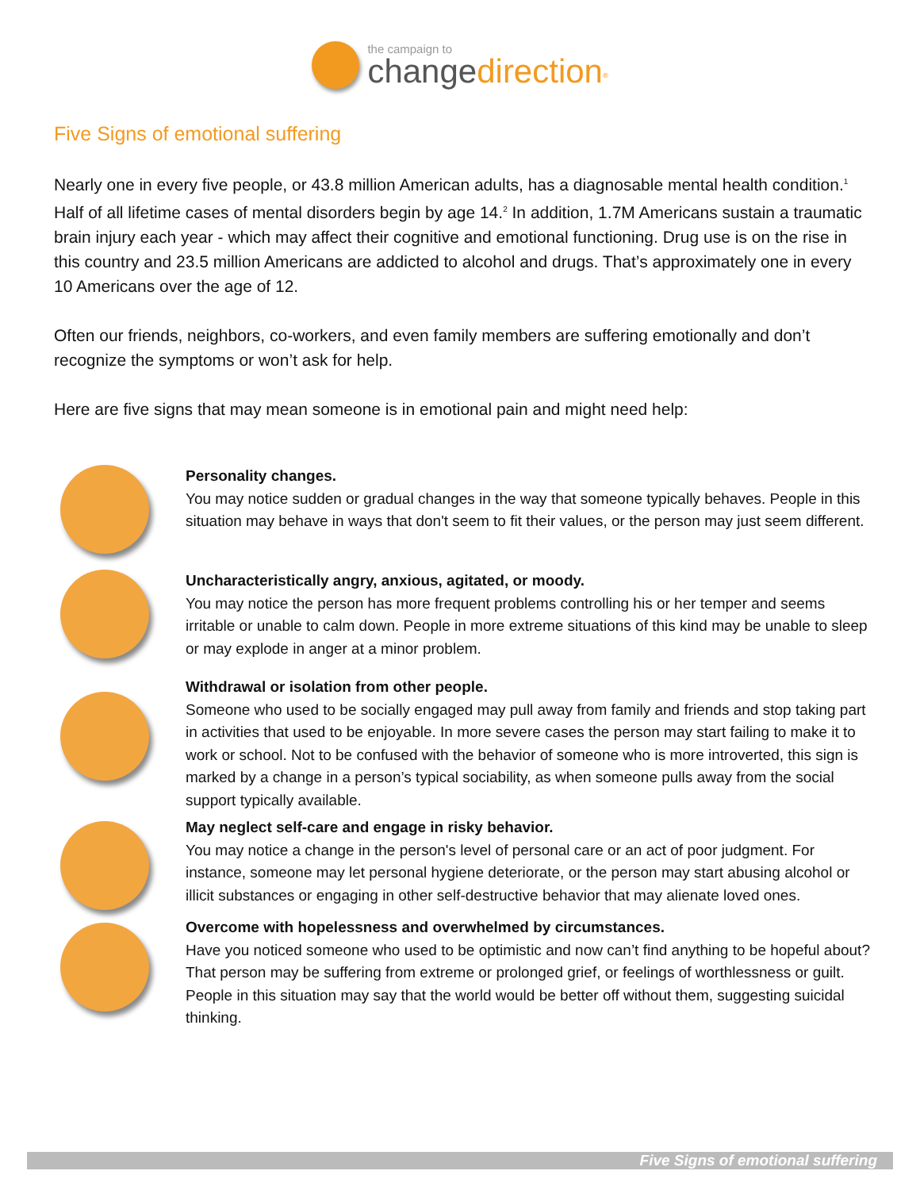the campaign to
changedirection<sup>®</sup>
Five Signs of emotional suffering
Nearly one in every five people, or 43.8 million American adults, has a diagnosable mental health condition.<sup>1</sup> Half of all lifetime cases of mental disorders begin by age 14.<sup>2</sup> In addition, 1.7M Americans sustain a traumatic brain injury each year - which may affect their cognitive and emotional functioning. Drug use is on the rise in this country and 23.5 million Americans are addicted to alcohol and drugs. That’s approximately one in every 10 Americans over the age of 12.
Often our friends, neighbors, co-workers, and even family members are suffering emotionally and don’t recognize the symptoms or won’t ask for help.
Here are five signs that may mean someone is in emotional pain and might need help:
Personality changes.
You may notice sudden or gradual changes in the way that someone typically behaves. People in this situation may behave in ways that don't seem to fit their values, or the person may just seem different.
Uncharacteristically angry, anxious, agitated, or moody.
You may notice the person has more frequent problems controlling his or her temper and seems irritable or unable to calm down. People in more extreme situations of this kind may be unable to sleep or may explode in anger at a minor problem.
Withdrawal or isolation from other people.
Someone who used to be socially engaged may pull away from family and friends and stop taking part in activities that used to be enjoyable. In more severe cases the person may start failing to make it to work or school. Not to be confused with the behavior of someone who is more introverted, this sign is marked by a change in a person’s typical sociability, as when someone pulls away from the social support typically available.
May neglect self-care and engage in risky behavior.
You may notice a change in the person's level of personal care or an act of poor judgment. For instance, someone may let personal hygiene deteriorate, or the person may start abusing alcohol or illicit substances or engaging in other self-destructive behavior that may alienate loved ones.
Overcome with hopelessness and overwhelmed by circumstances.
Have you noticed someone who used to be optimistic and now can’t find anything to be hopeful about? That person may be suffering from extreme or prolonged grief, or feelings of worthlessness or guilt. People in this situation may say that the world would be better off without them, suggesting suicidal thinking.
Five Signs of emotional suffering